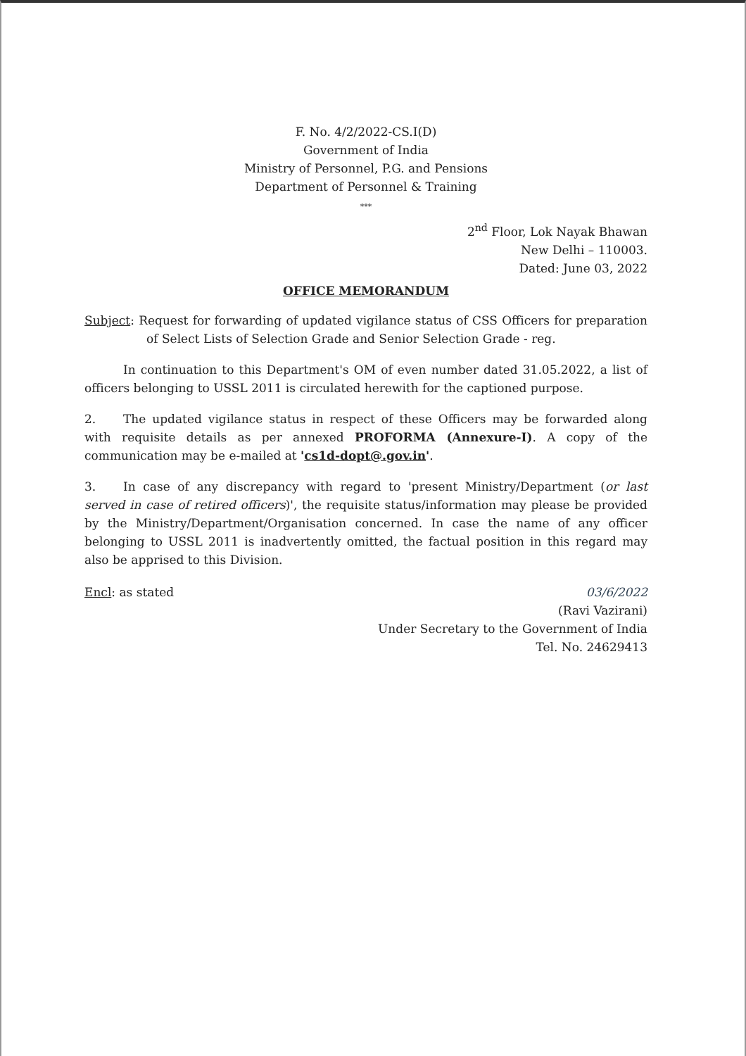F. No. 4/2/2022-CS.I(D)
Government of India
Ministry of Personnel, P.G. and Pensions
Department of Personnel & Training
***
2<sup>nd</sup> Floor, Lok Nayak Bhawan
New Delhi – 110003.
Dated: June 03, 2022
OFFICE MEMORANDUM
Subject: Request for forwarding of updated vigilance status of CSS Officers for preparation of Select Lists of Selection Grade and Senior Selection Grade - reg.
In continuation to this Department's OM of even number dated 31.05.2022, a list of officers belonging to USSL 2011 is circulated herewith for the captioned purpose.
2. The updated vigilance status in respect of these Officers may be forwarded along with requisite details as per annexed PROFORMA (Annexure-I). A copy of the communication may be e-mailed at 'cs1d-dopt@.gov.in'.
3. In case of any discrepancy with regard to 'present Ministry/Department (or last served in case of retired officers)', the requisite status/information may please be provided by the Ministry/Department/Organisation concerned. In case the name of any officer belonging to USSL 2011 is inadvertently omitted, the factual position in this regard may also be apprised to this Division.
Encl: as stated 03/6/2022
(Ravi Vazirani)
Under Secretary to the Government of India
Tel. No. 24629413